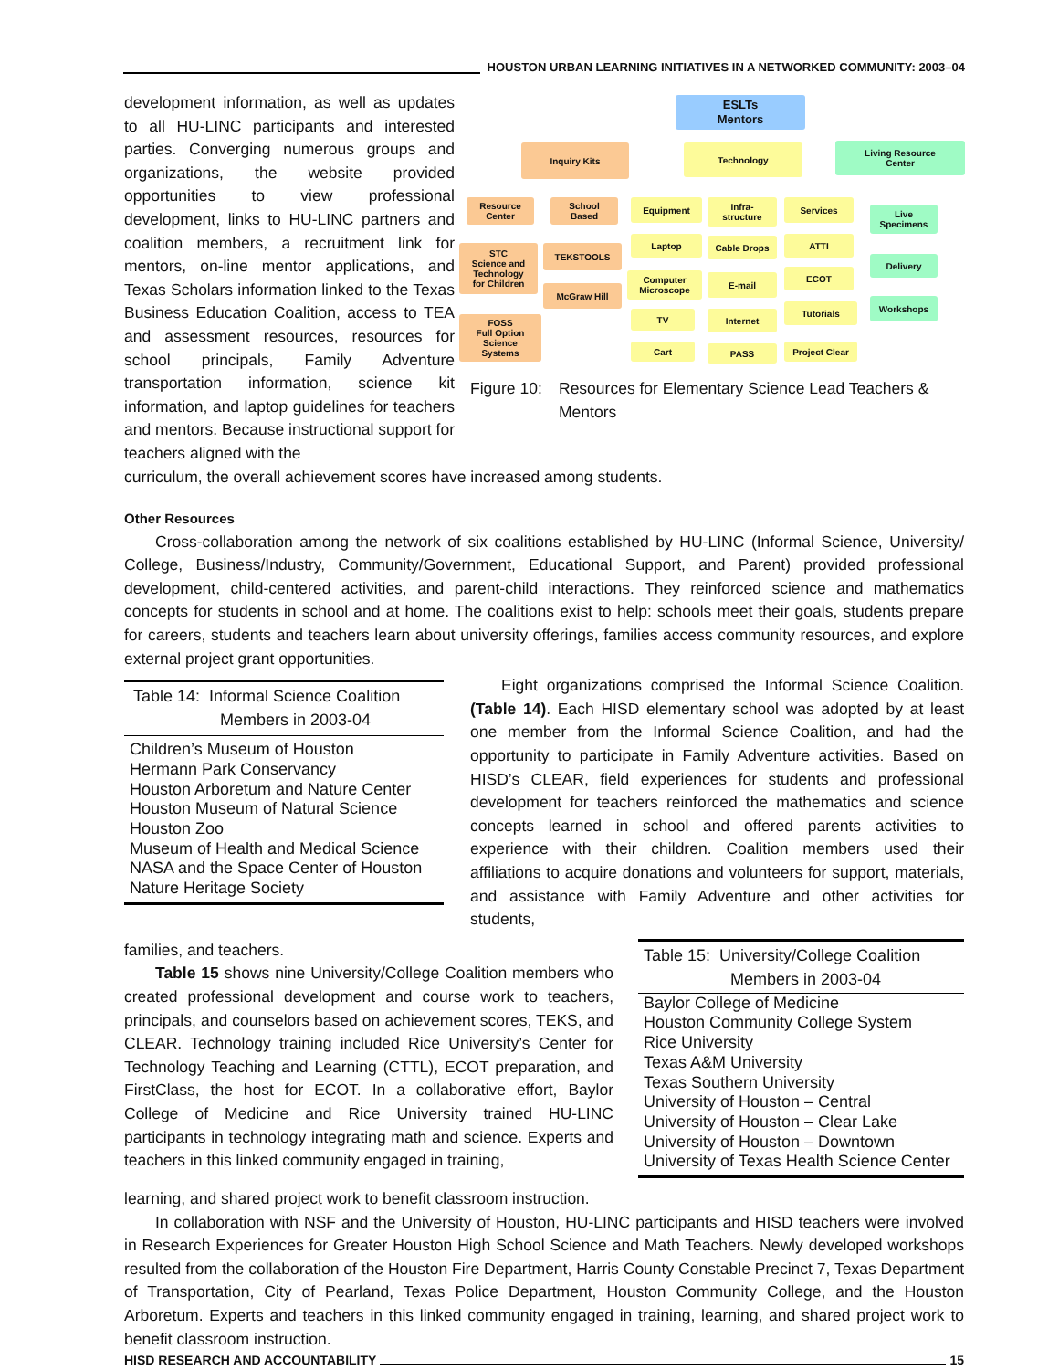HOUSTON URBAN LEARNING INITIATIVES IN A NETWORKED COMMUNITY: 2003–04
development information, as well as updates to all HU-LINC participants and interested parties. Converging numerous groups and organizations, the website provided opportunities to view professional development, links to HU-LINC partners and coalition members, a recruitment link for mentors, on-line mentor applications, and Texas Scholars information linked to the Texas Business Education Coalition, access to TEA and assessment resources, resources for school principals, Family Adventure transportation information, science kit information, and laptop guidelines for teachers and mentors. Because instructional support for teachers aligned with the
ESLTs
Mentors
Inquiry Kits Technology
Living Resource
Center
Resource
Center
School
Based
Equipment
Infra-
structure
Services
Live
Specimens
STC
Science and
Technology
for Children
TEKSTOOLS
Laptop Cable Drops ATTI
Delivery
McGraw Hill
Computer
Microscope
E-mail
ECOT
Workshops
FOSS
Full Option
Science
Systems
TV Internet
Tutorials
Cart PASS Project Clear
Figure 10: Resources for Elementary Science Lead Teachers & Mentors
curriculum, the overall achievement scores have increased among students.
Other Resources
Cross-collaboration among the network of six coalitions established by HU-LINC (Informal Science, University/ College, Business/Industry, Community/Government, Educational Support, and Parent) provided professional development, child-centered activities, and parent-child interactions. They reinforced science and mathematics concepts for students in school and at home. The coalitions exist to help: schools meet their goals, students prepare for careers, students and teachers learn about university offerings, families access community resources, and explore external project grant opportunities.
| Table 14: Informal Science Coalition Members in 2003-04 |
| --- |
| Children’s Museum of Houston |
| Hermann Park Conservancy |
| Houston Arboretum and Nature Center |
| Houston Museum of Natural Science |
| Houston Zoo |
| Museum of Health and Medical Science |
| NASA and the Space Center of Houston |
| Nature Heritage Society |
Eight organizations comprised the Informal Science Coalition. (Table 14). Each HISD elementary school was adopted by at least one member from the Informal Science Coalition, and had the opportunity to participate in Family Adventure activities. Based on HISD’s CLEAR, field experiences for students and professional development for teachers reinforced the mathematics and science concepts learned in school and offered parents activities to experience with their children. Coalition members used their affiliations to acquire donations and volunteers for support, materials, and assistance with Family Adventure and other activities for students,
families, and teachers.
Table 15 shows nine University/College Coalition members who created professional development and course work to teachers, principals, and counselors based on achievement scores, TEKS, and CLEAR. Technology training included Rice University’s Center for Technology Teaching and Learning (CTTL), ECOT preparation, and FirstClass, the host for ECOT. In a collaborative effort, Baylor College of Medicine and Rice University trained HU-LINC participants in technology integrating math and science. Experts and teachers in this linked community engaged in training,
| Table 15: University/College Coalition Members in 2003-04 |
| --- |
| Baylor College of Medicine |
| Houston Community College System |
| Rice University |
| Texas A&M University |
| Texas Southern University |
| University of Houston – Central |
| University of Houston – Clear Lake |
| University of Houston – Downtown |
| University of Texas Health Science Center |
learning, and shared project work to benefit classroom instruction.
In collaboration with NSF and the University of Houston, HU-LINC participants and HISD teachers were involved in Research Experiences for Greater Houston High School Science and Math Teachers. Newly developed workshops resulted from the collaboration of the Houston Fire Department, Harris County Constable Precinct 7, Texas Department of Transportation, City of Pearland, Texas Police Department, Houston Community College, and the Houston Arboretum. Experts and teachers in this linked community engaged in training, learning, and shared project work to benefit classroom instruction.
HISD RESEARCH AND ACCOUNTABILITY 15